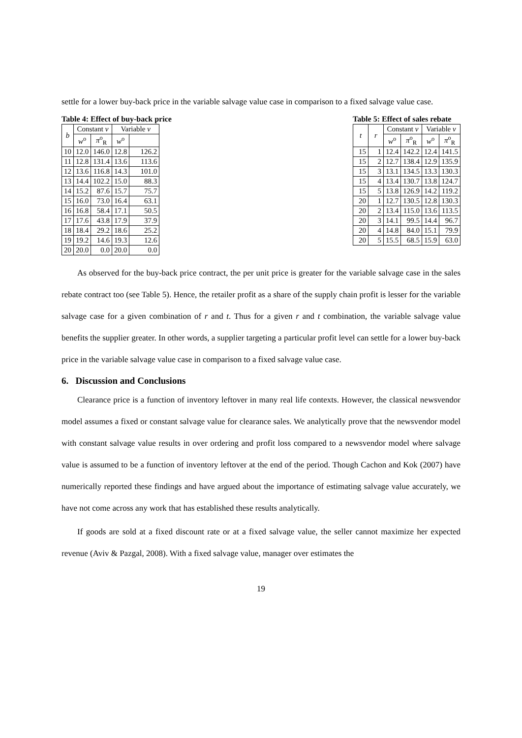settle for a lower buy-back price in the variable salvage value case in comparison to a fixed salvage value case.
Table 4: Effect of buy-back price
| b | Constant v | | Variable v | |
| --- | --- | --- | --- | --- |
| | w<sup>o</sup> | π<sup>o</sup><sub>R</sub> | w<sup>o</sup> | |
| 10 | 12.0 | 146.0 | 12.8 | 126.2 |
| 11 | 12.8 | 131.4 | 13.6 | 113.6 |
| 12 | 13.6 | 116.8 | 14.3 | 101.0 |
| 13 | 14.4 | 102.2 | 15.0 | 88.3 |
| 14 | 15.2 | 87.6 | 15.7 | 75.7 |
| 15 | 16.0 | 73.0 | 16.4 | 63.1 |
| 16 | 16.8 | 58.4 | 17.1 | 50.5 |
| 17 | 17.6 | 43.8 | 17.9 | 37.9 |
| 18 | 18.4 | 29.2 | 18.6 | 25.2 |
| 19 | 19.2 | 14.6 | 19.3 | 12.6 |
| 20 | 20.0 | 0.0 | 20.0 | 0.0 |
Table 5: Effect of sales rebate
| t | r | Constant v | | Variable v | |
| --- | --- | --- | --- | --- | --- |
| | | w<sup>o</sup> | π<sup>o</sup><sub>R</sub> | w<sup>o</sup> | π<sup>o</sup><sub>R</sub> |
| 15 | 1 | 12.4 | 142.2 | 12.4 | 141.5 |
| 15 | 2 | 12.7 | 138.4 | 12.9 | 135.9 |
| 15 | 3 | 13.1 | 134.5 | 13.3 | 130.3 |
| 15 | 4 | 13.4 | 130.7 | 13.8 | 124.7 |
| 15 | 5 | 13.8 | 126.9 | 14.2 | 119.2 |
| 20 | 1 | 12.7 | 130.5 | 12.8 | 130.3 |
| 20 | 2 | 13.4 | 115.0 | 13.6 | 113.5 |
| 20 | 3 | 14.1 | 99.5 | 14.4 | 96.7 |
| 20 | 4 | 14.8 | 84.0 | 15.1 | 79.9 |
| 20 | 5 | 15.5 | 68.5 | 15.9 | 63.0 |
As observed for the buy-back price contract, the per unit price is greater for the variable salvage case in the sales rebate contract too (see Table 5). Hence, the retailer profit as a share of the supply chain profit is lesser for the variable salvage case for a given combination of r and t. Thus for a given r and t combination, the variable salvage value benefits the supplier greater. In other words, a supplier targeting a particular profit level can settle for a lower buy-back price in the variable salvage value case in comparison to a fixed salvage value case.
6. Discussion and Conclusions
Clearance price is a function of inventory leftover in many real life contexts. However, the classical newsvendor model assumes a fixed or constant salvage value for clearance sales. We analytically prove that the newsvendor model with constant salvage value results in over ordering and profit loss compared to a newsvendor model where salvage value is assumed to be a function of inventory leftover at the end of the period. Though Cachon and Kok (2007) have numerically reported these findings and have argued about the importance of estimating salvage value accurately, we have not come across any work that has established these results analytically.
If goods are sold at a fixed discount rate or at a fixed salvage value, the seller cannot maximize her expected revenue (Aviv & Pazgal, 2008). With a fixed salvage value, manager over estimates the
19